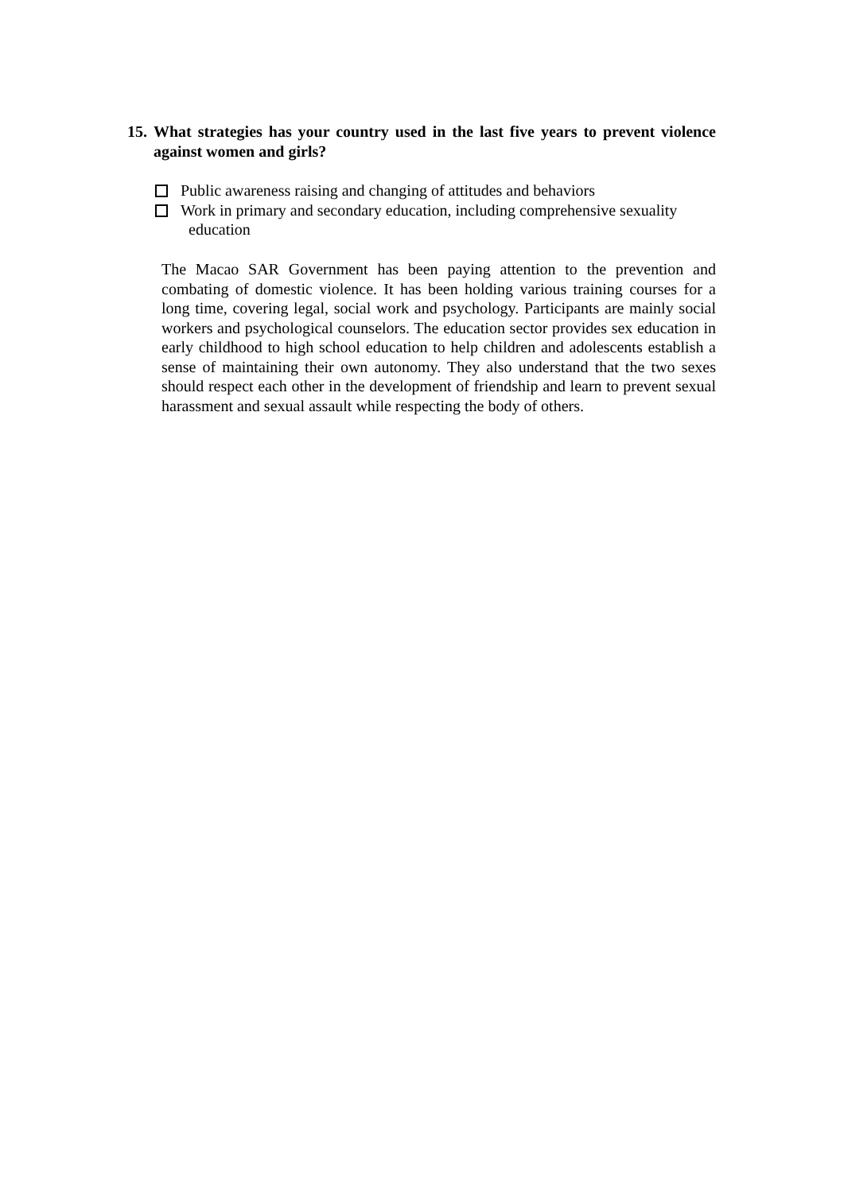15. What strategies has your country used in the last five years to prevent violence against women and girls?
Public awareness raising and changing of attitudes and behaviors
Work in primary and secondary education, including comprehensive sexuality
education
The Macao SAR Government has been paying attention to the prevention and combating of domestic violence. It has been holding various training courses for a long time, covering legal, social work and psychology. Participants are mainly social workers and psychological counselors. The education sector provides sex education in early childhood to high school education to help children and adolescents establish a sense of maintaining their own autonomy. They also understand that the two sexes should respect each other in the development of friendship and learn to prevent sexual harassment and sexual assault while respecting the body of others.